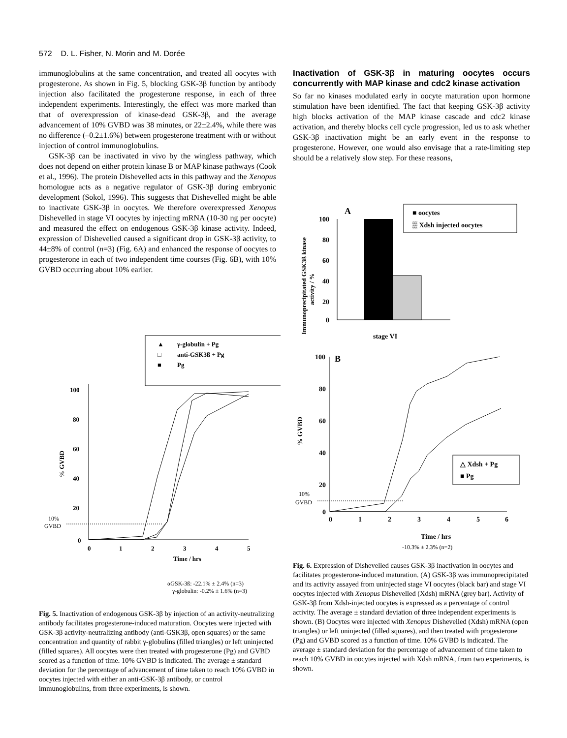572 D. L. Fisher, N. Morin and M. Dorée
immunoglobulins at the same concentration, and treated all oocytes with progesterone. As shown in Fig. 5, blocking GSK-3β function by antibody injection also facilitated the progesterone response, in each of three independent experiments. Interestingly, the effect was more marked than that of overexpression of kinase-dead GSK-3β, and the average advancement of 10% GVBD was 38 minutes, or 22±2.4%, while there was no difference (–0.2±1.6%) between progesterone treatment with or without injection of control immunoglobulins.
GSK-3β can be inactivated in vivo by the wingless pathway, which does not depend on either protein kinase B or MAP kinase pathways (Cook et al., 1996). The protein Dishevelled acts in this pathway and the Xenopus homologue acts as a negative regulator of GSK-3β during embryonic development (Sokol, 1996). This suggests that Dishevelled might be able to inactivate GSK-3β in oocytes. We therefore overexpressed Xenopus Dishevelled in stage VI oocytes by injecting mRNA (10-30 ng per oocyte) and measured the effect on endogenous GSK-3β kinase activity. Indeed, expression of Dishevelled caused a significant drop in GSK-3β activity, to 44±8% of control (n=3) (Fig. 6A) and enhanced the response of oocytes to progesterone in each of two independent time courses (Fig. 6B), with 10% GVBD occurring about 10% earlier.
Inactivation of GSK-3β in maturing oocytes occurs concurrently with MAP kinase and cdc2 kinase activation
So far no kinases modulated early in oocyte maturation upon hormone stimulation have been identified. The fact that keeping GSK-3β activity high blocks activation of the MAP kinase cascade and cdc2 kinase activation, and thereby blocks cell cycle progression, led us to ask whether GSK-3β inactivation might be an early event in the response to progesterone. However, one would also envisage that a rate-limiting step should be a relatively slow step. For these reasons,
▲
γ-globulin + Pg
□
anti-GSK3ß + Pg
■
Pg
100
80
60
40
20
0
0
1
2
3
4
5
Time / hrs
% GVBD
10%
GVBD
αGSK-3ß: -22.1% ± 2.4% (n=3)
γ-globulin: -0.2% ± 1.6% (n=3)
A
■ oocytes
▒ Xdsh injected oocytes
100
80
60
40
20
0
stage VI
Immunoprecipitated GSK3ß kinase
activity / %
B
100
80
60
40
20
0
0
1
2
3
4
5
6
Time / hrs
% GVBD
10%
GVBD
△ Xdsh + Pg
■ Pg
-10.3% ± 2.3% (n=2)
Fig. 5. Inactivation of endogenous GSK-3β by injection of an activity-neutralizing antibody facilitates progesterone-induced maturation. Oocytes were injected with GSK-3β activity-neutralizing antibody (anti-GSK3β, open squares) or the same concentration and quantity of rabbit γ-globulins (filled triangles) or left uninjected (filled squares). All oocytes were then treated with progesterone (Pg) and GVBD scored as a function of time. 10% GVBD is indicated. The average ± standard deviation for the percentage of advancement of time taken to reach 10% GVBD in oocytes injected with either an anti-GSK-3β antibody, or control immunoglobulins, from three experiments, is shown.
Fig. 6. Expression of Dishevelled causes GSK-3β inactivation in oocytes and facilitates progesterone-induced maturation. (A) GSK-3β was immunoprecipitated and its activity assayed from uninjected stage VI oocytes (black bar) and stage VI oocytes injected with Xenopus Dishevelled (Xdsh) mRNA (grey bar). Activity of GSK-3β from Xdsh-injected oocytes is expressed as a percentage of control activity. The average ± standard deviation of three independent experiments is shown. (B) Oocytes were injected with Xenopus Dishevelled (Xdsh) mRNA (open triangles) or left uninjected (filled squares), and then treated with progesterone (Pg) and GVBD scored as a function of time. 10% GVBD is indicated. The average ± standard deviation for the percentage of advancement of time taken to reach 10% GVBD in oocytes injected with Xdsh mRNA, from two experiments, is shown.